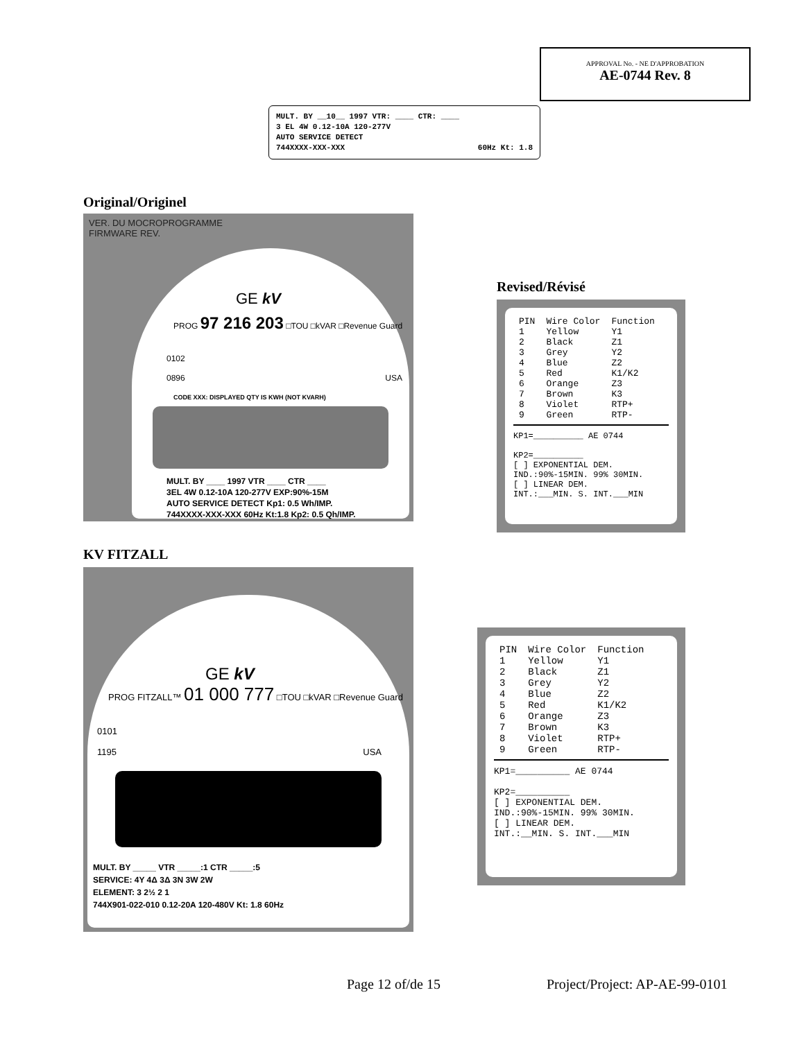APPROVAL No. - NE D'APPROBATION
AE-0744 Rev. 8
MULT. BY __10__ 1997 VTR: ____ CTR: ____
3 EL 4W 0.12-10A 120-277V
AUTO SERVICE DETECT
744XXXX-XXX-XXX 60Hz Kt: 1.8
Original/Originel
VER. DU MOCROPROGRAMME
FIRMWARE REV.
GE kV
PROG 97 216 203 □TOU □kVAR □Revenue Guard
0102
0896 USA
CODE XXX: DISPLAYED QTY IS KWH (NOT KVARH)
MULT. BY ____ 1997 VTR ____ CTR ____
3EL 4W 0.12-10A 120-277V EXP:90%-15M
AUTO SERVICE DETECT Kp1: 0.5 Wh/IMP.
744XXXX-XXX-XXX 60Hz Kt:1.8 Kp2: 0.5 Qh/IMP.
Revised/Révisé
| PIN | Wire Color | Function |
| --- | --- | --- |
| 1 | Yellow | Y1 |
| 2 | Black | Z1 |
| 3 | Grey | Y2 |
| 4 | Blue | Z2 |
| 5 | Red | K1/K2 |
| 6 | Orange | Z3 |
| 7 | Brown | K3 |
| 8 | Violet | RTP+ |
| 9 | Green | RTP- |
KP1=__________ AE 0744
KP2=__________
[ ] EXPONENTIAL DEM.
IND.:90%-15MIN. 99% 30MIN.
[ ] LINEAR DEM.
INT.:___MIN. S. INT.___MIN
KV FITZALL
GE kV
PROG FITZALL™ 01 000 777 □TOU □kVAR □Revenue Guard
0101
1195 USA
MULT. BY _____ VTR _____:1 CTR _____:5
SERVICE: 4Y 4Δ 3Δ 3N 3W 2W
ELEMENT: 3 2½ 2 1
744X901-022-010 0.12-20A 120-480V Kt: 1.8 60Hz
| PIN | Wire Color | Function |
| --- | --- | --- |
| 1 | Yellow | Y1 |
| 2 | Black | Z1 |
| 3 | Grey | Y2 |
| 4 | Blue | Z2 |
| 5 | Red | K1/K2 |
| 6 | Orange | Z3 |
| 7 | Brown | K3 |
| 8 | Violet | RTP+ |
| 9 | Green | RTP- |
KP1=__________ AE 0744
KP2=__________
[ ] EXPONENTIAL DEM.
IND.:90%-15MIN. 99% 30MIN.
[ ] LINEAR DEM.
INT.:__MIN. S. INT.___MIN
Page 12 of/de 15 Project/Project: AP-AE-99-0101